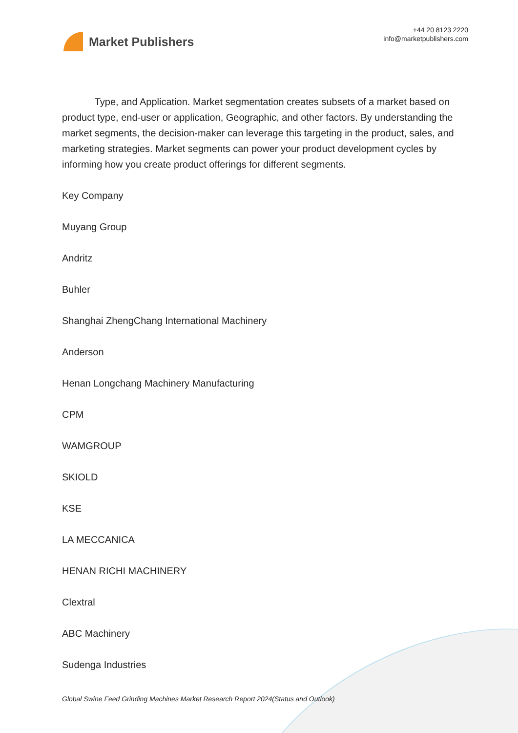Market Publishers
+44 20 8123 2220
info@marketpublishers.com
Type, and Application. Market segmentation creates subsets of a market based on product type, end-user or application, Geographic, and other factors. By understanding the market segments, the decision-maker can leverage this targeting in the product, sales, and marketing strategies. Market segments can power your product development cycles by informing how you create product offerings for different segments.
Key Company
Muyang Group
Andritz
Buhler
Shanghai ZhengChang International Machinery
Anderson
Henan Longchang Machinery Manufacturing
CPM
WAMGROUP
SKIOLD
KSE
LA MECCANICA
HENAN RICHI MACHINERY
Clextral
ABC Machinery
Sudenga Industries
Global Swine Feed Grinding Machines Market Research Report 2024(Status and Outlook)